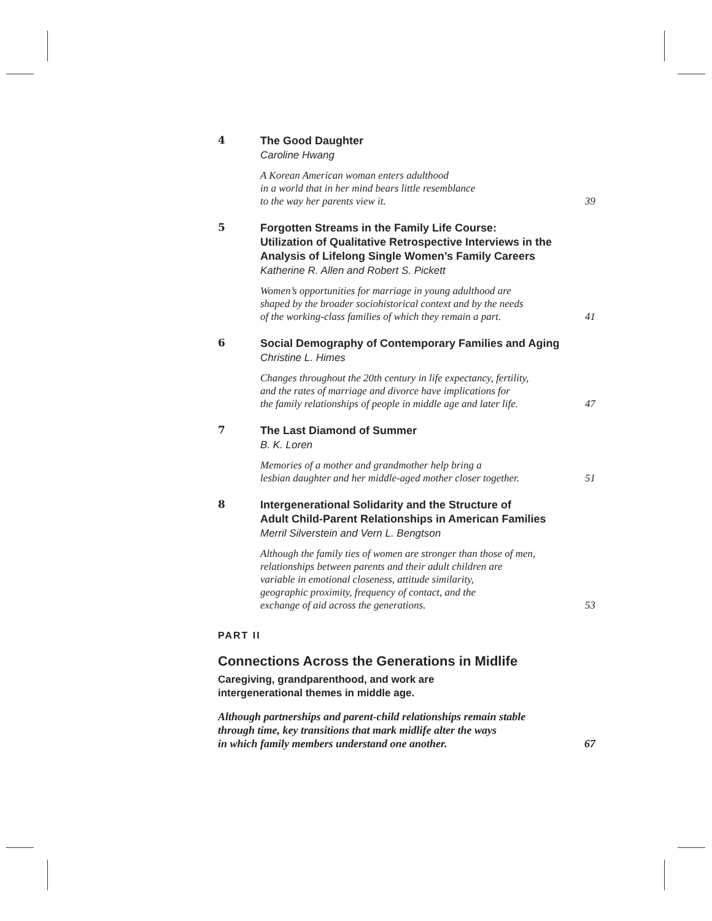4
The Good Daughter
Caroline Hwang
A Korean American woman enters adulthood
in a world that in her mind bears little resemblance
to the way her parents view it.
39
5
Forgotten Streams in the Family Life Course:
Utilization of Qualitative Retrospective Interviews in the
Analysis of Lifelong Single Women’s Family Careers
Katherine R. Allen and Robert S. Pickett
Women’s opportunities for marriage in young adulthood are
shaped by the broader sociohistorical context and by the needs
of the working-class families of which they remain a part.
41
6
Social Demography of Contemporary Families and Aging
Christine L. Himes
Changes throughout the 20th century in life expectancy, fertility,
and the rates of marriage and divorce have implications for
the family relationships of people in middle age and later life.
47
7
The Last Diamond of Summer
B. K. Loren
Memories of a mother and grandmother help bring a
lesbian daughter and her middle-aged mother closer together.
51
8
Intergenerational Solidarity and the Structure of
Adult Child-Parent Relationships in American Families
Merril Silverstein and Vern L. Bengtson
Although the family ties of women are stronger than those of men,
relationships between parents and their adult children are
variable in emotional closeness, attitude similarity,
geographic proximity, frequency of contact, and the
exchange of aid across the generations.
53
PART II
Connections Across the Generations in Midlife
Caregiving, grandparenthood, and work are
intergenerational themes in middle age.
Although partnerships and parent-child relationships remain stable
through time, key transitions that mark midlife alter the ways
in which family members understand one another.
67